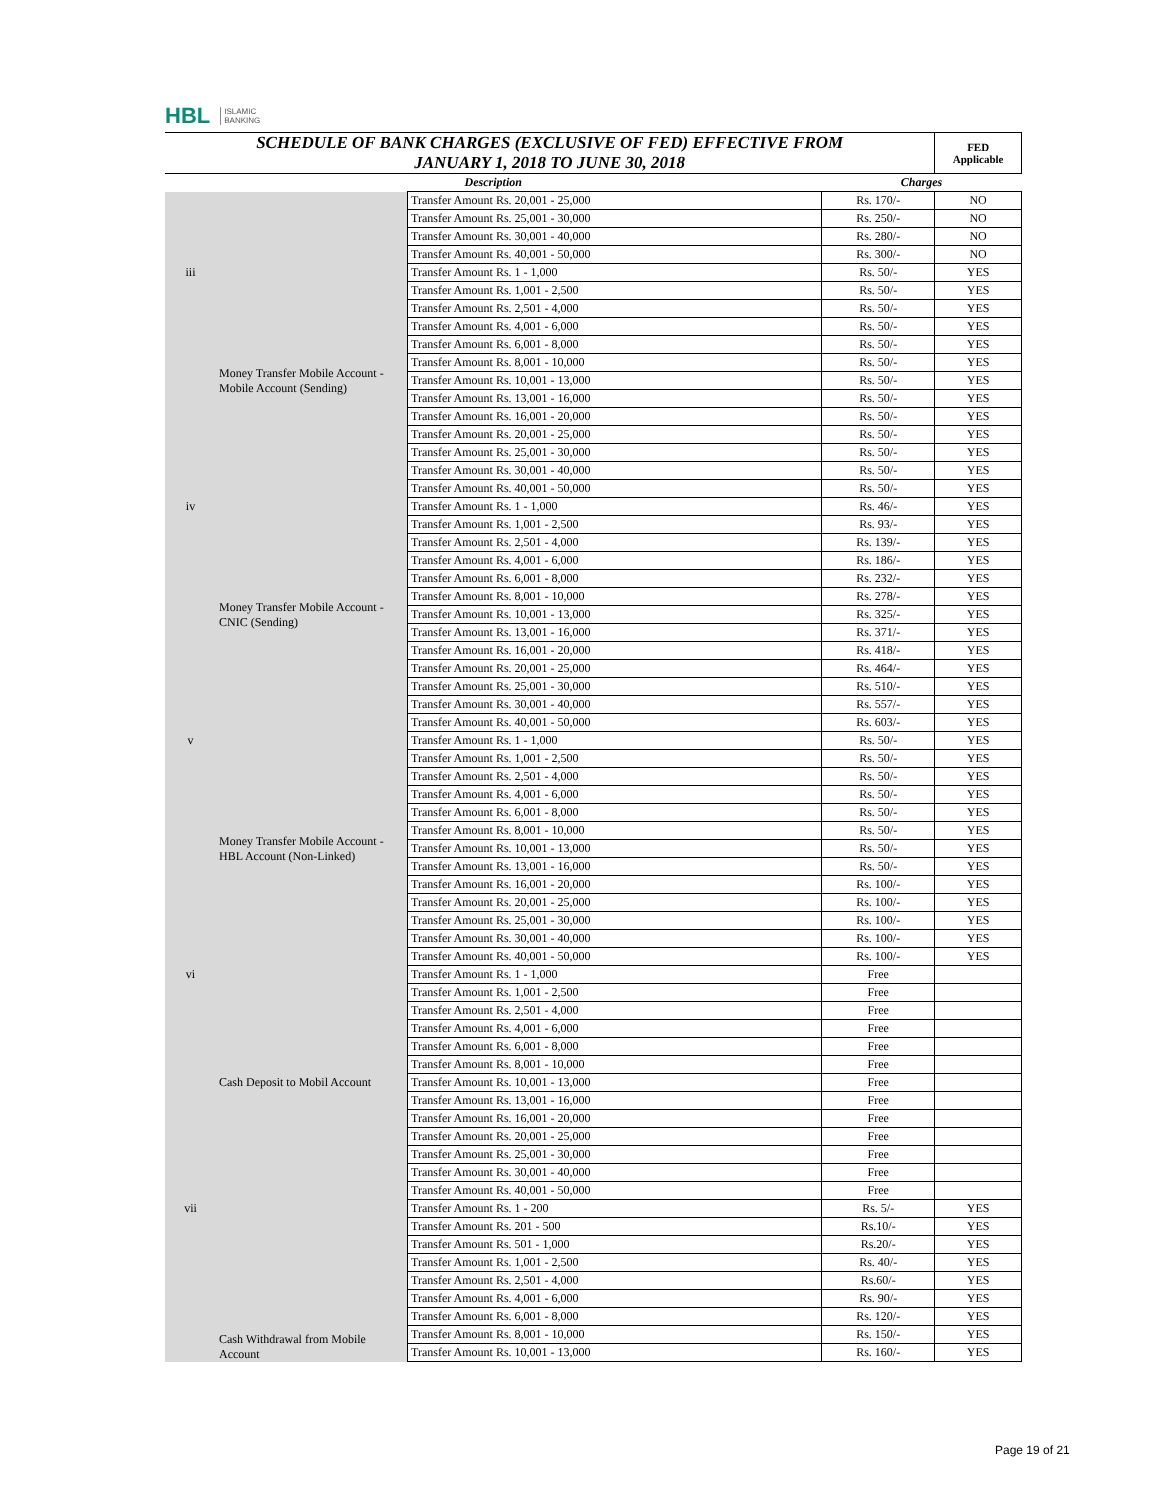HBL ISLAMIC
BANKING
| SCHEDULE OF BANK CHARGES (EXCLUSIVE OF FED) EFFECTIVE FROM JANUARY 1, 2018 TO JUNE 30, 2018 | | | | FED Applicable |
| Description | | | Charges | |
| | | Transfer Amount Rs. 20,001 - 25,000 | Rs. 170/- | NO |
| | | Transfer Amount Rs. 25,001 - 30,000 | Rs. 250/- | NO |
| | | Transfer Amount Rs. 30,001 - 40,000 | Rs. 280/- | NO |
| | | Transfer Amount Rs. 40,001 - 50,000 | Rs. 300/- | NO |
| iii | Money Transfer Mobile Account - Mobile Account (Sending) | Transfer Amount Rs. 1 - 1,000 | Rs. 50/- | YES |
| | | Transfer Amount Rs. 1,001 - 2,500 | Rs. 50/- | YES |
| | | Transfer Amount Rs. 2,501 - 4,000 | Rs. 50/- | YES |
| | | Transfer Amount Rs. 4,001 - 6,000 | Rs. 50/- | YES |
| | | Transfer Amount Rs. 6,001 - 8,000 | Rs. 50/- | YES |
| | | Transfer Amount Rs. 8,001 - 10,000 | Rs. 50/- | YES |
| | | Transfer Amount Rs. 10,001 - 13,000 | Rs. 50/- | YES |
| | | Transfer Amount Rs. 13,001 - 16,000 | Rs. 50/- | YES |
| | | Transfer Amount Rs. 16,001 - 20,000 | Rs. 50/- | YES |
| | | Transfer Amount Rs. 20,001 - 25,000 | Rs. 50/- | YES |
| | | Transfer Amount Rs. 25,001 - 30,000 | Rs. 50/- | YES |
| | | Transfer Amount Rs. 30,001 - 40,000 | Rs. 50/- | YES |
| | | Transfer Amount Rs. 40,001 - 50,000 | Rs. 50/- | YES |
| iv | Money Transfer Mobile Account - CNIC (Sending) | Transfer Amount Rs. 1 - 1,000 | Rs. 46/- | YES |
| | | Transfer Amount Rs. 1,001 - 2,500 | Rs. 93/- | YES |
| | | Transfer Amount Rs. 2,501 - 4,000 | Rs. 139/- | YES |
| | | Transfer Amount Rs. 4,001 - 6,000 | Rs. 186/- | YES |
| | | Transfer Amount Rs. 6,001 - 8,000 | Rs. 232/- | YES |
| | | Transfer Amount Rs. 8,001 - 10,000 | Rs. 278/- | YES |
| | | Transfer Amount Rs. 10,001 - 13,000 | Rs. 325/- | YES |
| | | Transfer Amount Rs. 13,001 - 16,000 | Rs. 371/- | YES |
| | | Transfer Amount Rs. 16,001 - 20,000 | Rs. 418/- | YES |
| | | Transfer Amount Rs. 20,001 - 25,000 | Rs. 464/- | YES |
| | | Transfer Amount Rs. 25,001 - 30,000 | Rs. 510/- | YES |
| | | Transfer Amount Rs. 30,001 - 40,000 | Rs. 557/- | YES |
| | | Transfer Amount Rs. 40,001 - 50,000 | Rs. 603/- | YES |
| v | Money Transfer Mobile Account - HBL Account (Non-Linked) | Transfer Amount Rs. 1 - 1,000 | Rs. 50/- | YES |
| | | Transfer Amount Rs. 1,001 - 2,500 | Rs. 50/- | YES |
| | | Transfer Amount Rs. 2,501 - 4,000 | Rs. 50/- | YES |
| | | Transfer Amount Rs. 4,001 - 6,000 | Rs. 50/- | YES |
| | | Transfer Amount Rs. 6,001 - 8,000 | Rs. 50/- | YES |
| | | Transfer Amount Rs. 8,001 - 10,000 | Rs. 50/- | YES |
| | | Transfer Amount Rs. 10,001 - 13,000 | Rs. 50/- | YES |
| | | Transfer Amount Rs. 13,001 - 16,000 | Rs. 50/- | YES |
| | | Transfer Amount Rs. 16,001 - 20,000 | Rs. 100/- | YES |
| | | Transfer Amount Rs. 20,001 - 25,000 | Rs. 100/- | YES |
| | | Transfer Amount Rs. 25,001 - 30,000 | Rs. 100/- | YES |
| | | Transfer Amount Rs. 30,001 - 40,000 | Rs. 100/- | YES |
| | | Transfer Amount Rs. 40,001 - 50,000 | Rs. 100/- | YES |
| vi | Cash Deposit to Mobil Account | Transfer Amount Rs. 1 - 1,000 | Free | |
| | | Transfer Amount Rs. 1,001 - 2,500 | Free | |
| | | Transfer Amount Rs. 2,501 - 4,000 | Free | |
| | | Transfer Amount Rs. 4,001 - 6,000 | Free | |
| | | Transfer Amount Rs. 6,001 - 8,000 | Free | |
| | | Transfer Amount Rs. 8,001 - 10,000 | Free | |
| | | Transfer Amount Rs. 10,001 - 13,000 | Free | |
| | | Transfer Amount Rs. 13,001 - 16,000 | Free | |
| | | Transfer Amount Rs. 16,001 - 20,000 | Free | |
| | | Transfer Amount Rs. 20,001 - 25,000 | Free | |
| | | Transfer Amount Rs. 25,001 - 30,000 | Free | |
| | | Transfer Amount Rs. 30,001 - 40,000 | Free | |
| | | Transfer Amount Rs. 40,001 - 50,000 | Free | |
| vii | Cash Withdrawal from Mobile Account | Transfer Amount Rs. 1 - 200 | Rs. 5/- | YES |
| | | Transfer Amount Rs. 201 - 500 | Rs.10/- | YES |
| | | Transfer Amount Rs. 501 - 1,000 | Rs.20/- | YES |
| | | Transfer Amount Rs. 1,001 - 2,500 | Rs. 40/- | YES |
| | | Transfer Amount Rs. 2,501 - 4,000 | Rs.60/- | YES |
| | | Transfer Amount Rs. 4,001 - 6,000 | Rs. 90/- | YES |
| | | Transfer Amount Rs. 6,001 - 8,000 | Rs. 120/- | YES |
| | | Transfer Amount Rs. 8,001 - 10,000 | Rs. 150/- | YES |
| | | Transfer Amount Rs. 10,001 - 13,000 | Rs. 160/- | YES |
Page 19 of 21